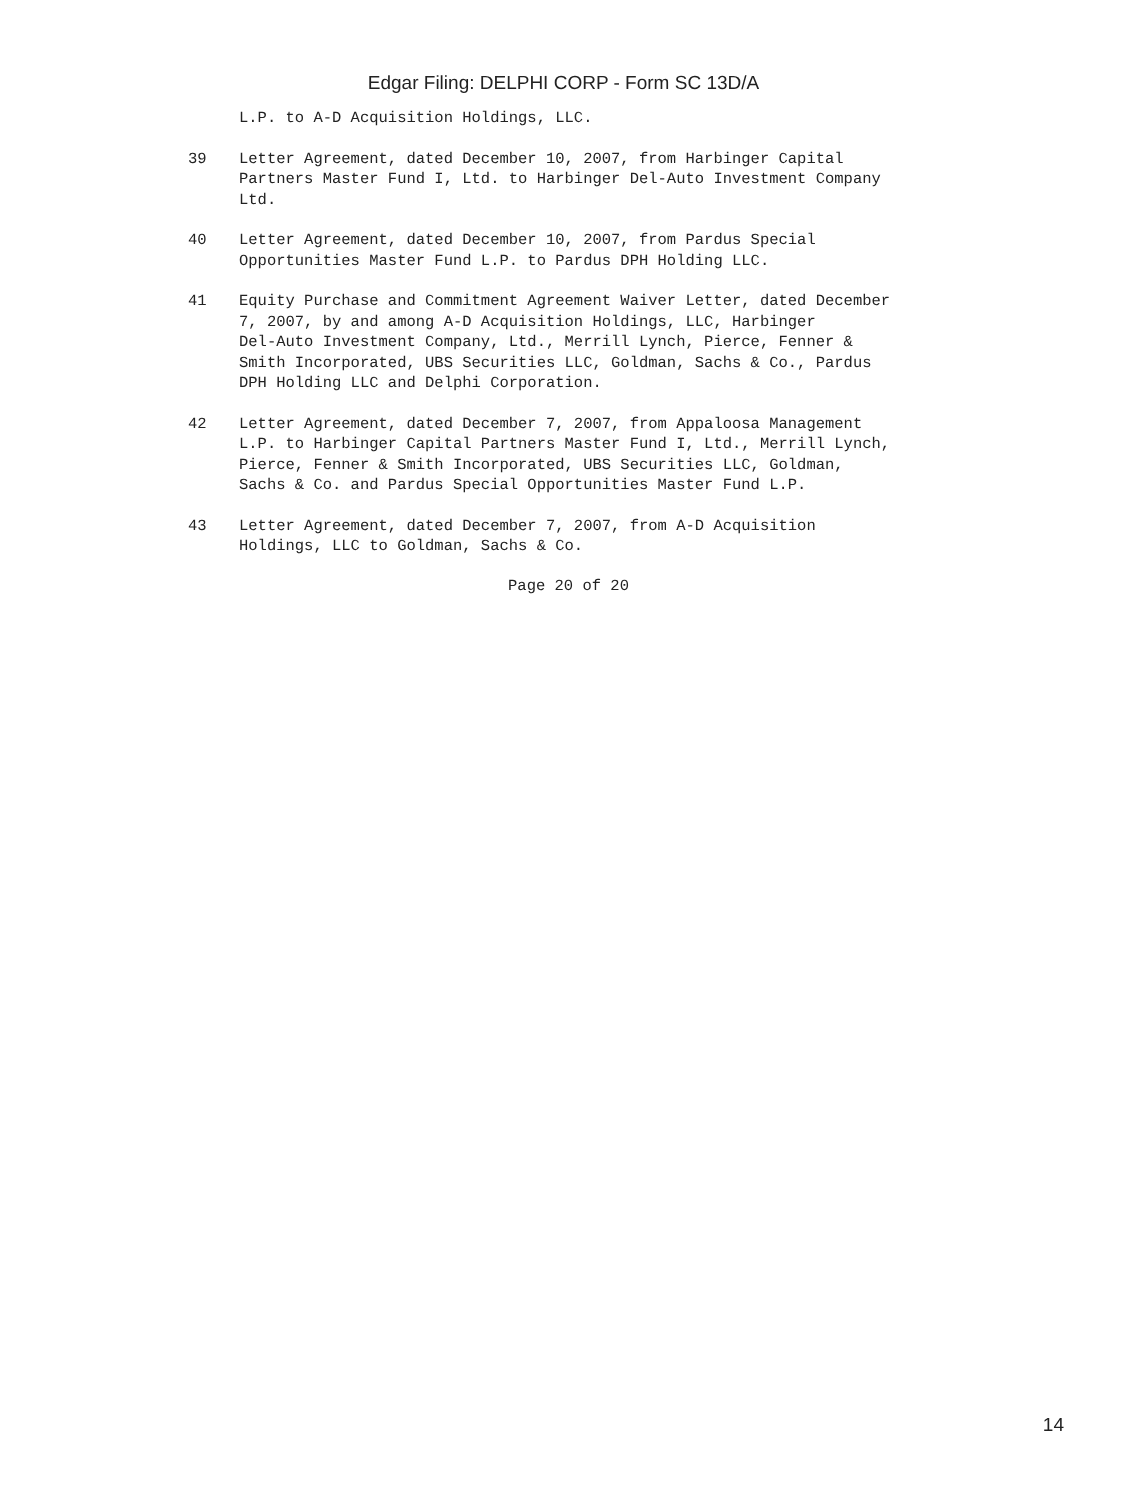Edgar Filing: DELPHI CORP - Form SC 13D/A
L.P. to A-D Acquisition Holdings, LLC.
39 Letter Agreement, dated December 10, 2007, from Harbinger Capital Partners Master Fund I, Ltd. to Harbinger Del-Auto Investment Company Ltd.
40 Letter Agreement, dated December 10, 2007, from Pardus Special Opportunities Master Fund L.P. to Pardus DPH Holding LLC.
41 Equity Purchase and Commitment Agreement Waiver Letter, dated December 7, 2007, by and among A-D Acquisition Holdings, LLC, Harbinger Del-Auto Investment Company, Ltd., Merrill Lynch, Pierce, Fenner & Smith Incorporated, UBS Securities LLC, Goldman, Sachs & Co., Pardus DPH Holding LLC and Delphi Corporation.
42 Letter Agreement, dated December 7, 2007, from Appaloosa Management L.P. to Harbinger Capital Partners Master Fund I, Ltd., Merrill Lynch, Pierce, Fenner & Smith Incorporated, UBS Securities LLC, Goldman, Sachs & Co. and Pardus Special Opportunities Master Fund L.P.
43 Letter Agreement, dated December 7, 2007, from A-D Acquisition Holdings, LLC to Goldman, Sachs & Co.
Page 20 of 20
14